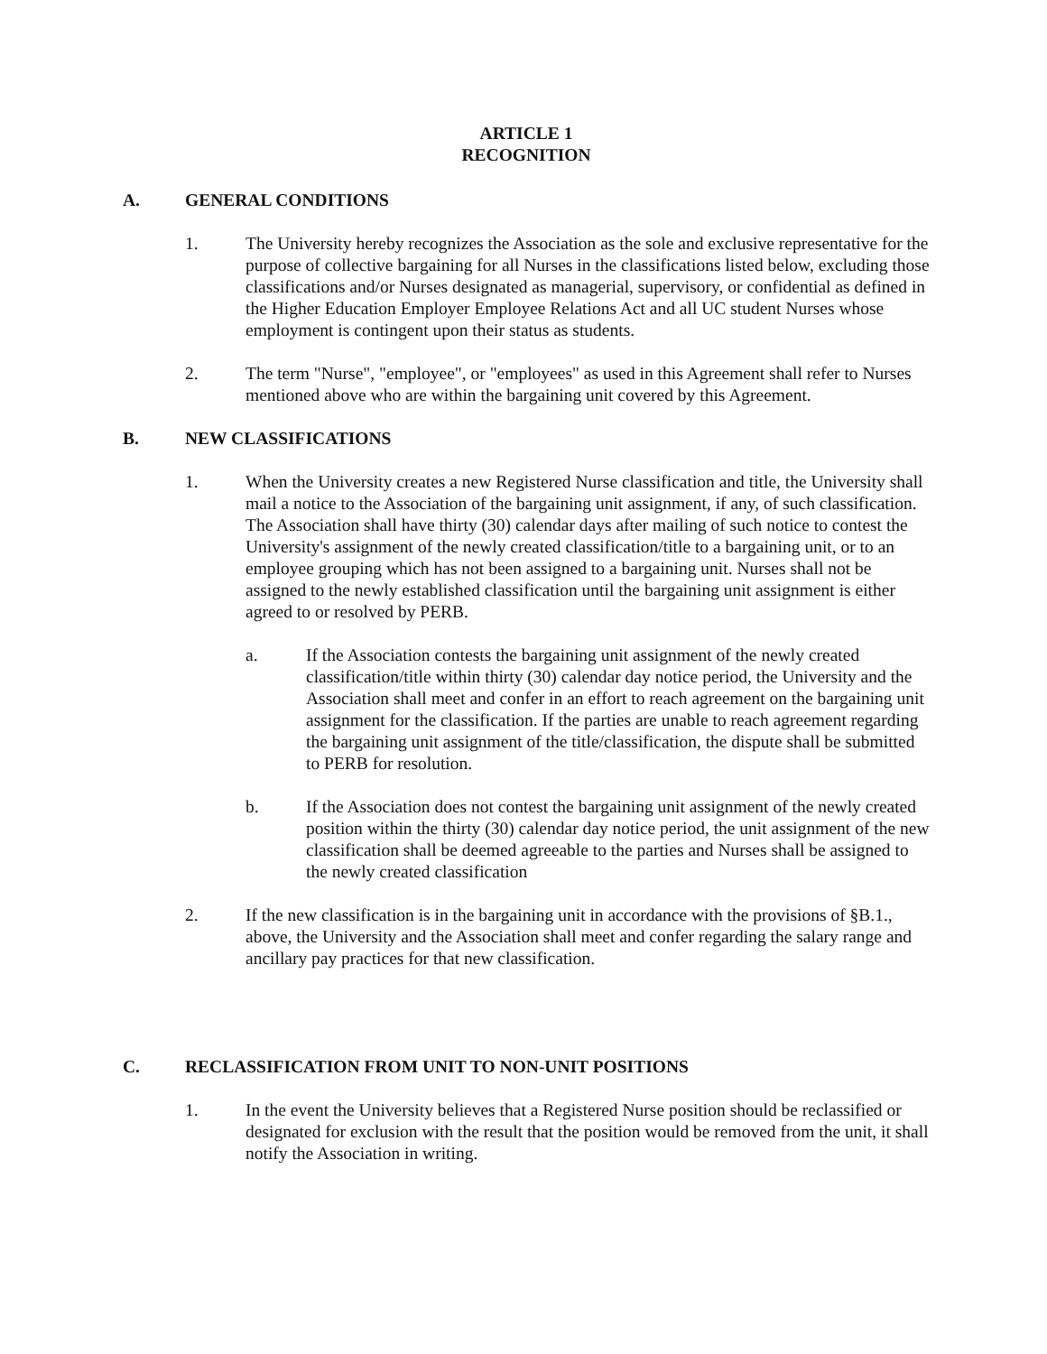ARTICLE 1
RECOGNITION
A. GENERAL CONDITIONS
1. The University hereby recognizes the Association as the sole and exclusive representative for the purpose of collective bargaining for all Nurses in the classifications listed below, excluding those classifications and/or Nurses designated as managerial, supervisory, or confidential as defined in the Higher Education Employer Employee Relations Act and all UC student Nurses whose employment is contingent upon their status as students.
2. The term "Nurse", "employee", or "employees" as used in this Agreement shall refer to Nurses mentioned above who are within the bargaining unit covered by this Agreement.
B. NEW CLASSIFICATIONS
1. When the University creates a new Registered Nurse classification and title, the University shall mail a notice to the Association of the bargaining unit assignment, if any, of such classification. The Association shall have thirty (30) calendar days after mailing of such notice to contest the University's assignment of the newly created classification/title to a bargaining unit, or to an employee grouping which has not been assigned to a bargaining unit. Nurses shall not be assigned to the newly established classification until the bargaining unit assignment is either agreed to or resolved by PERB.
a. If the Association contests the bargaining unit assignment of the newly created classification/title within thirty (30) calendar day notice period, the University and the Association shall meet and confer in an effort to reach agreement on the bargaining unit assignment for the classification. If the parties are unable to reach agreement regarding the bargaining unit assignment of the title/classification, the dispute shall be submitted to PERB for resolution.
b. If the Association does not contest the bargaining unit assignment of the newly created position within the thirty (30) calendar day notice period, the unit assignment of the new classification shall be deemed agreeable to the parties and Nurses shall be assigned to the newly created classification
2. If the new classification is in the bargaining unit in accordance with the provisions of §B.1., above, the University and the Association shall meet and confer regarding the salary range and ancillary pay practices for that new classification.
C. RECLASSIFICATION FROM UNIT TO NON-UNIT POSITIONS
1. In the event the University believes that a Registered Nurse position should be reclassified or designated for exclusion with the result that the position would be removed from the unit, it shall notify the Association in writing.